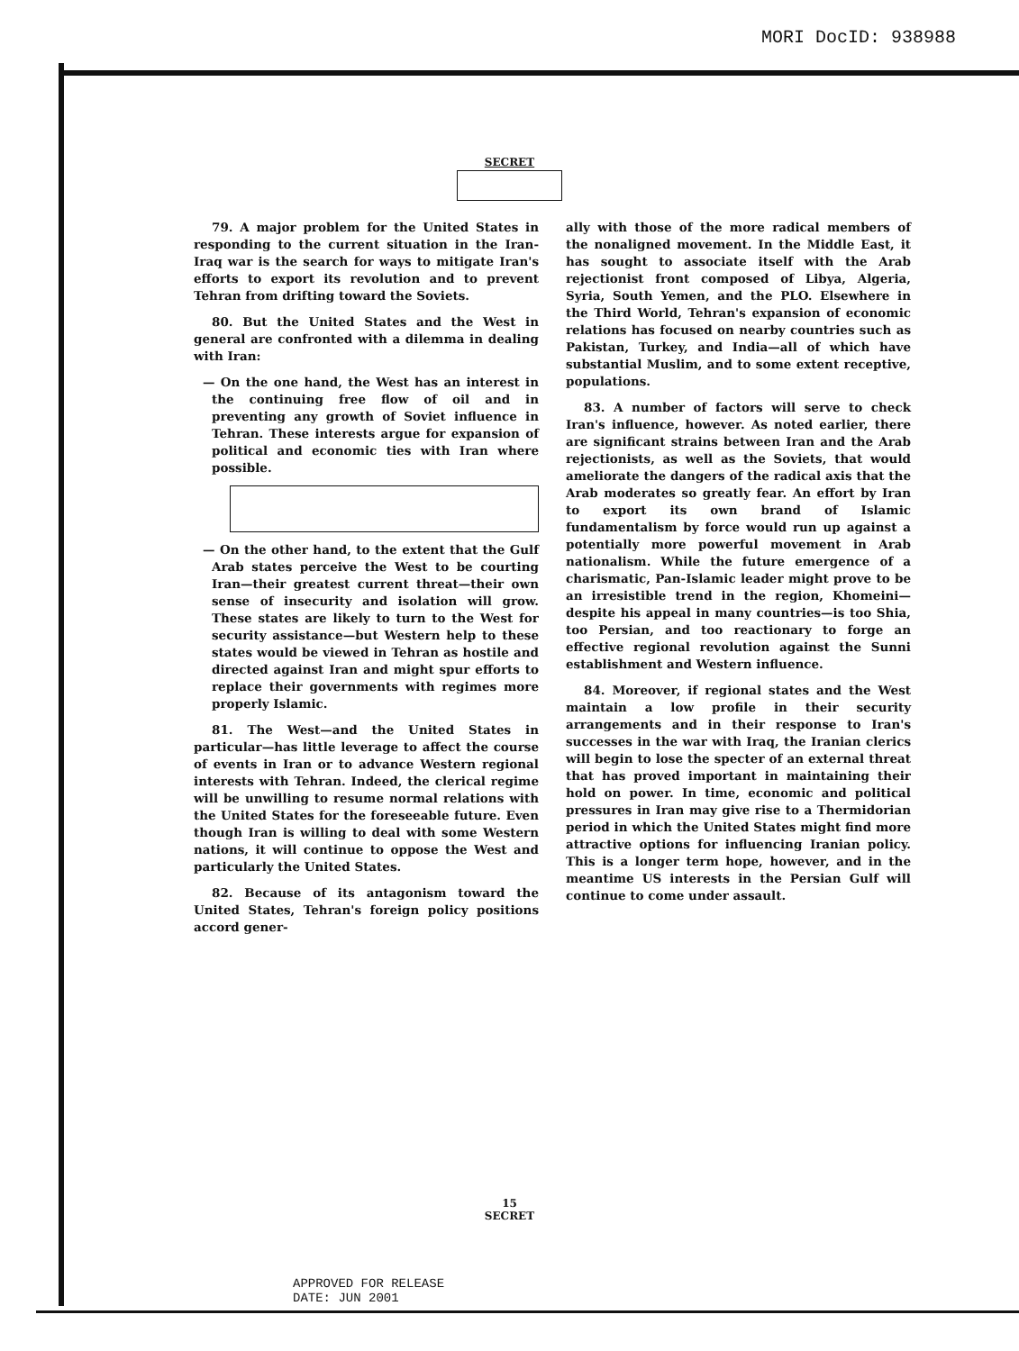MORI DocID: 938988
SECRET
79. A major problem for the United States in responding to the current situation in the Iran-Iraq war is the search for ways to mitigate Iran's efforts to export its revolution and to prevent Tehran from drifting toward the Soviets.
80. But the United States and the West in general are confronted with a dilemma in dealing with Iran:
— On the one hand, the West has an interest in the continuing free flow of oil and in preventing any growth of Soviet influence in Tehran. These interests argue for expansion of political and economic ties with Iran where possible.
— On the other hand, to the extent that the Gulf Arab states perceive the West to be courting Iran—their greatest current threat—their own sense of insecurity and isolation will grow. These states are likely to turn to the West for security assistance—but Western help to these states would be viewed in Tehran as hostile and directed against Iran and might spur efforts to replace their governments with regimes more properly Islamic.
81. The West—and the United States in particular—has little leverage to affect the course of events in Iran or to advance Western regional interests with Tehran. Indeed, the clerical regime will be unwilling to resume normal relations with the United States for the foreseeable future. Even though Iran is willing to deal with some Western nations, it will continue to oppose the West and particularly the United States.
82. Because of its antagonism toward the United States, Tehran's foreign policy positions accord gener-
ally with those of the more radical members of the nonaligned movement. In the Middle East, it has sought to associate itself with the Arab rejectionist front composed of Libya, Algeria, Syria, South Yemen, and the PLO. Elsewhere in the Third World, Tehran's expansion of economic relations has focused on nearby countries such as Pakistan, Turkey, and India—all of which have substantial Muslim, and to some extent receptive, populations.
83. A number of factors will serve to check Iran's influence, however. As noted earlier, there are significant strains between Iran and the Arab rejectionists, as well as the Soviets, that would ameliorate the dangers of the radical axis that the Arab moderates so greatly fear. An effort by Iran to export its own brand of Islamic fundamentalism by force would run up against a potentially more powerful movement in Arab nationalism. While the future emergence of a charismatic, Pan-Islamic leader might prove to be an irresistible trend in the region, Khomeini—despite his appeal in many countries—is too Shia, too Persian, and too reactionary to forge an effective regional revolution against the Sunni establishment and Western influence.
84. Moreover, if regional states and the West maintain a low profile in their security arrangements and in their response to Iran's successes in the war with Iraq, the Iranian clerics will begin to lose the specter of an external threat that has proved important in maintaining their hold on power. In time, economic and political pressures in Iran may give rise to a Thermidorian period in which the United States might find more attractive options for influencing Iranian policy. This is a longer term hope, however, and in the meantime US interests in the Persian Gulf will continue to come under assault.
15
SECRET
APPROVED FOR RELEASE
DATE: JUN 2001